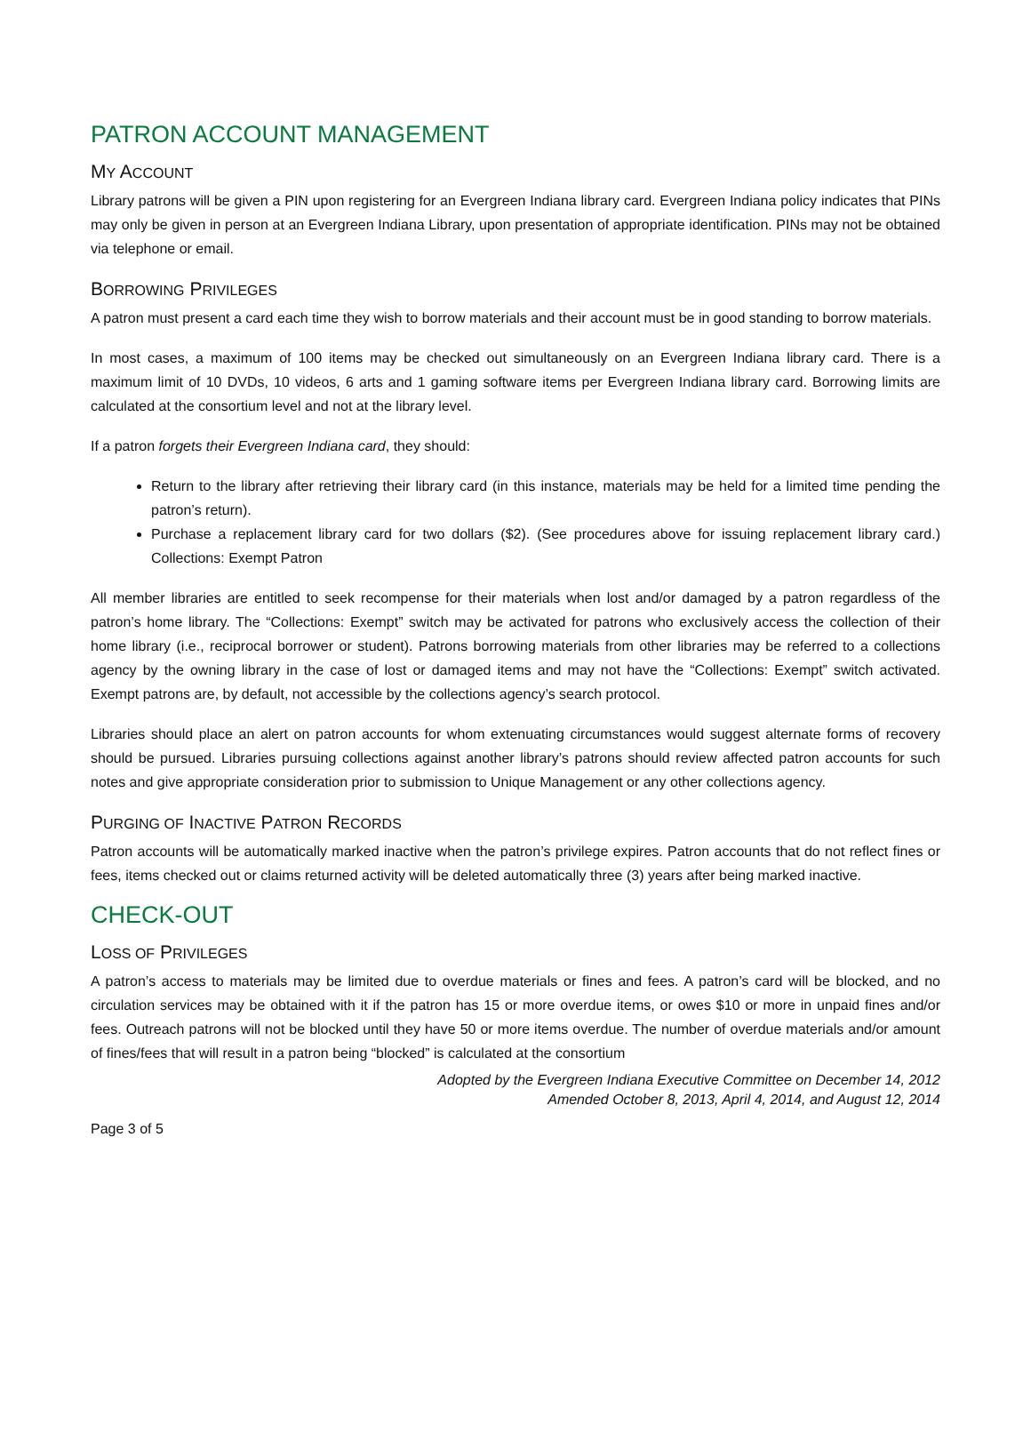PATRON ACCOUNT MANAGEMENT
MY ACCOUNT
Library patrons will be given a PIN upon registering for an Evergreen Indiana library card. Evergreen Indiana policy indicates that PINs may only be given in person at an Evergreen Indiana Library, upon presentation of appropriate identification. PINs may not be obtained via telephone or email.
BORROWING PRIVILEGES
A patron must present a card each time they wish to borrow materials and their account must be in good standing to borrow materials.
In most cases, a maximum of 100 items may be checked out simultaneously on an Evergreen Indiana library card. There is a maximum limit of 10 DVDs, 10 videos, 6 arts and 1 gaming software items per Evergreen Indiana library card. Borrowing limits are calculated at the consortium level and not at the library level.
If a patron forgets their Evergreen Indiana card, they should:
Return to the library after retrieving their library card (in this instance, materials may be held for a limited time pending the patron’s return).
Purchase a replacement library card for two dollars ($2). (See procedures above for issuing replacement library card.) Collections: Exempt Patron
All member libraries are entitled to seek recompense for their materials when lost and/or damaged by a patron regardless of the patron’s home library. The “Collections: Exempt” switch may be activated for patrons who exclusively access the collection of their home library (i.e., reciprocal borrower or student). Patrons borrowing materials from other libraries may be referred to a collections agency by the owning library in the case of lost or damaged items and may not have the “Collections: Exempt” switch activated. Exempt patrons are, by default, not accessible by the collections agency’s search protocol.
Libraries should place an alert on patron accounts for whom extenuating circumstances would suggest alternate forms of recovery should be pursued. Libraries pursuing collections against another library’s patrons should review affected patron accounts for such notes and give appropriate consideration prior to submission to Unique Management or any other collections agency.
PURGING OF INACTIVE PATRON RECORDS
Patron accounts will be automatically marked inactive when the patron’s privilege expires. Patron accounts that do not reflect fines or fees, items checked out or claims returned activity will be deleted automatically three (3) years after being marked inactive.
CHECK-OUT
LOSS OF PRIVILEGES
A patron’s access to materials may be limited due to overdue materials or fines and fees. A patron’s card will be blocked, and no circulation services may be obtained with it if the patron has 15 or more overdue items, or owes $10 or more in unpaid fines and/or fees. Outreach patrons will not be blocked until they have 50 or more items overdue. The number of overdue materials and/or amount of fines/fees that will result in a patron being “blocked” is calculated at the consortium
Adopted by the Evergreen Indiana Executive Committee on December 14, 2012
Amended October 8, 2013, April 4, 2014, and August 12, 2014
Page 3 of 5